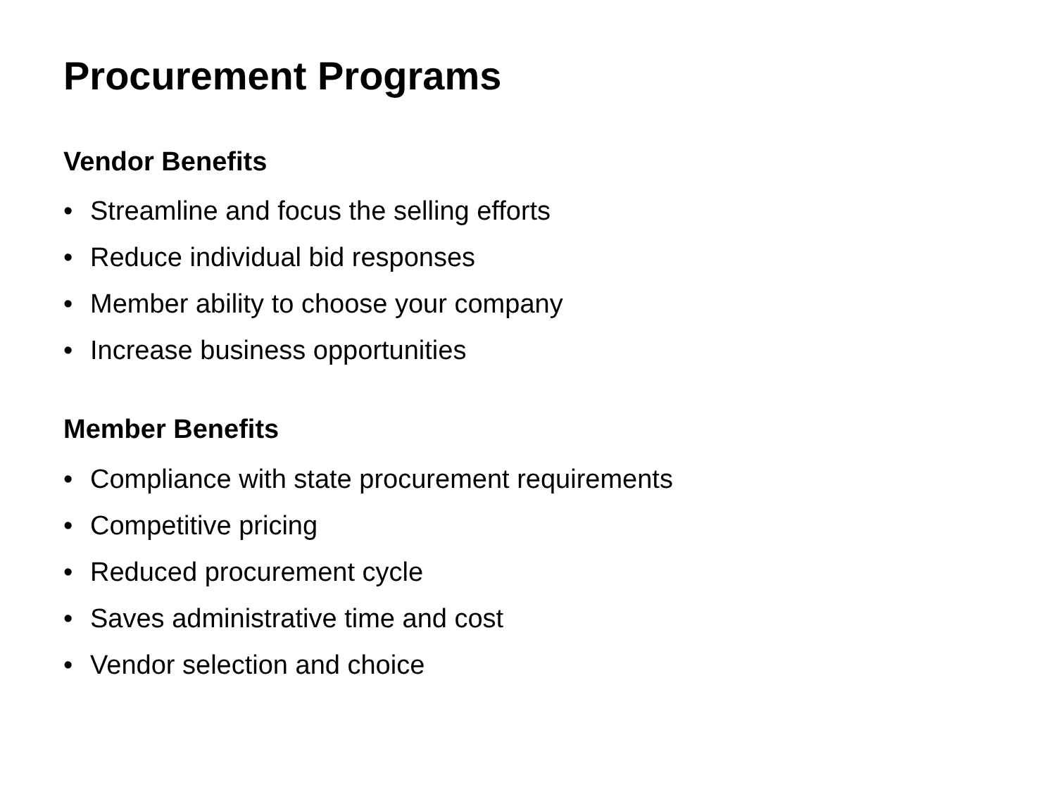Procurement Programs
Vendor Benefits
• Streamline and focus the selling efforts
• Reduce individual bid responses
• Member ability to choose your company
• Increase business opportunities
Member Benefits
• Compliance with state procurement requirements
• Competitive pricing
• Reduced procurement cycle
• Saves administrative time and cost
• Vendor selection and choice